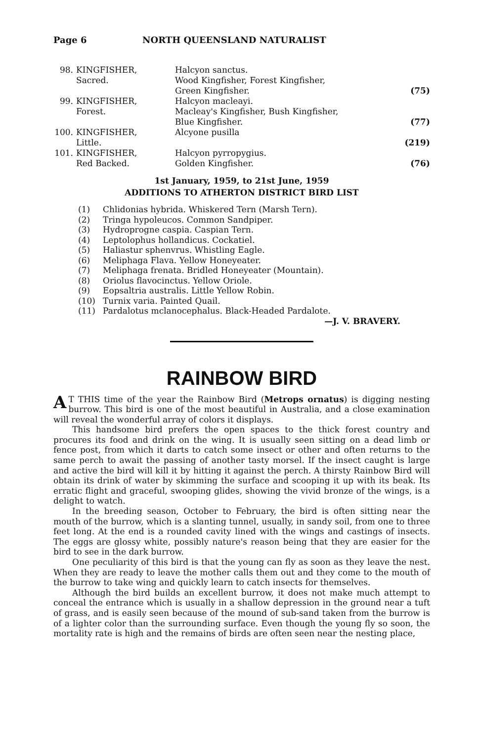Page 6 NORTH QUEENSLAND NATURALIST
| 98. | KINGFISHER, Sacred. | Halcyon sanctus. Wood Kingfisher, Forest Kingfisher, Green Kingfisher. | (75) |
| 99. | KINGFISHER, Forest. | Halcyon macleayi. Macleay's Kingfisher, Bush Kingfisher, Blue Kingfisher. | (77) |
| 100. | KINGFISHER, Little. | Alcyone pusilla | (219) |
| 101. | KINGFISHER, Red Backed. | Halcyon pyrropygius. Golden Kingfisher. | (76) |
1st January, 1959, to 21st June, 1959
ADDITIONS TO ATHERTON DISTRICT BIRD LIST
(1) Chlidonias hybrida. Whiskered Tern (Marsh Tern).
(2) Tringa hypoleucos. Common Sandpiper.
(3) Hydroprogne caspia. Caspian Tern.
(4) Leptolophus hollandicus. Cockatiel.
(5) Haliastur sphenvrus. Whistling Eagle.
(6) Meliphaga Flava. Yellow Honeyeater.
(7) Meliphaga frenata. Bridled Honeyeater (Mountain).
(8) Oriolus flavocinctus. Yellow Oriole.
(9) Eopsaltria australis. Little Yellow Robin.
(10) Turnix varia. Painted Quail.
(11) Pardalotus mclanocephalus. Black-Headed Pardalote.
—J. V. BRAVERY.
RAINBOW BIRD
AT THIS time of the year the Rainbow Bird (Metrops ornatus) is digging nesting burrow. This bird is one of the most beautiful in Australia, and a close examination will reveal the wonderful array of colors it displays.
This handsome bird prefers the open spaces to the thick forest country and procures its food and drink on the wing. It is usually seen sitting on a dead limb or fence post, from which it darts to catch some insect or other and often returns to the same perch to await the passing of another tasty morsel. If the insect caught is large and active the bird will kill it by hitting it against the perch. A thirsty Rainbow Bird will obtain its drink of water by skimming the surface and scooping it up with its beak. Its erratic flight and graceful, swooping glides, showing the vivid bronze of the wings, is a delight to watch.
In the breeding season, October to February, the bird is often sitting near the mouth of the burrow, which is a slanting tunnel, usually, in sandy soil, from one to three feet long. At the end is a rounded cavity lined with the wings and castings of insects. The eggs are glossy white, possibly nature's reason being that they are easier for the bird to see in the dark burrow.
One peculiarity of this bird is that the young can fly as soon as they leave the nest. When they are ready to leave the mother calls them out and they come to the mouth of the burrow to take wing and quickly learn to catch insects for themselves.
Although the bird builds an excellent burrow, it does not make much attempt to conceal the entrance which is usually in a shallow depression in the ground near a tuft of grass, and is easily seen because of the mound of sub-sand taken from the burrow is of a lighter color than the surrounding surface. Even though the young fly so soon, the mortality rate is high and the remains of birds are often seen near the nesting place,